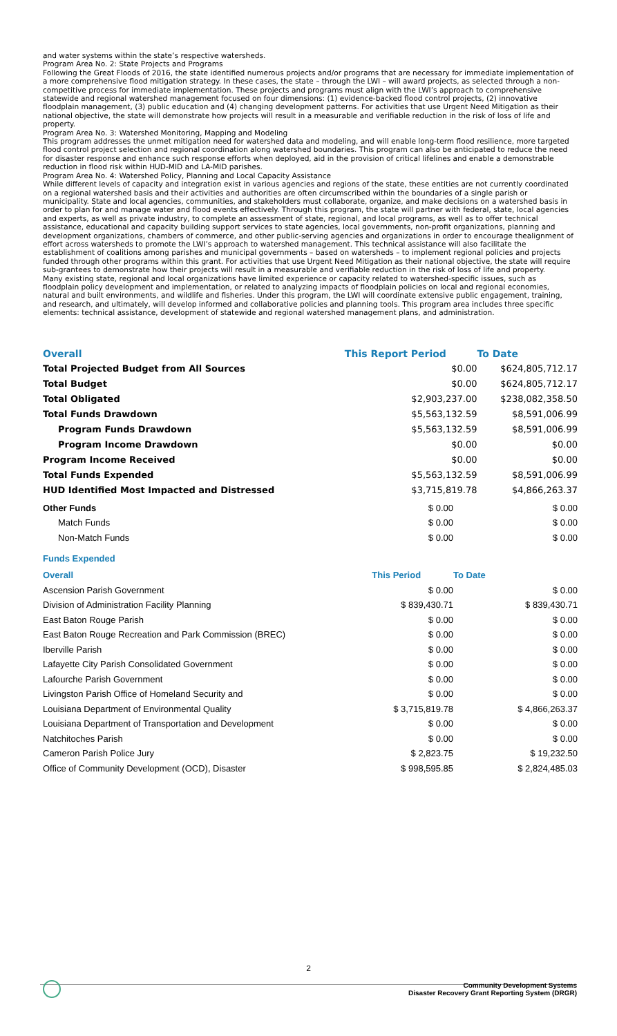and water systems within the state’s respective watersheds.
Program Area No. 2: State Projects and Programs
Following the Great Floods of 2016, the state identified numerous projects and/or programs that are necessary for immediate implementation of a more comprehensive flood mitigation strategy. In these cases, the state – through the LWI – will award projects, as selected through a non-competitive process for immediate implementation. These projects and programs must align with the LWI’s approach to comprehensive statewide and regional watershed management focused on four dimensions: (1) evidence-backed flood control projects, (2) innovative floodplain management, (3) public education and (4) changing development patterns. For activities that use Urgent Need Mitigation as their national objective, the state will demonstrate how projects will result in a measurable and verifiable reduction in the risk of loss of life and property.
Program Area No. 3: Watershed Monitoring, Mapping and Modeling
This program addresses the unmet mitigation need for watershed data and modeling, and will enable long-term flood resilience, more targeted flood control project selection and regional coordination along watershed boundaries. This program can also be anticipated to reduce the need for disaster response and enhance such response efforts when deployed, aid in the provision of critical lifelines and enable a demonstrable reduction in flood risk within HUD-MID and LA-MID parishes.
Program Area No. 4: Watershed Policy, Planning and Local Capacity Assistance
While different levels of capacity and integration exist in various agencies and regions of the state, these entities are not currently coordinated on a regional watershed basis and their activities and authorities are often circumscribed within the boundaries of a single parish or municipality. State and local agencies, communities, and stakeholders must collaborate, organize, and make decisions on a watershed basis in order to plan for and manage water and flood events effectively. Through this program, the state will partner with federal, state, local agencies and experts, as well as private industry, to complete an assessment of state, regional, and local programs, as well as to offer technical assistance, educational and capacity building support services to state agencies, local governments, non-profit organizations, planning and development organizations, chambers of commerce, and other public-serving agencies and organizations in order to encourage thealignment of effort across watersheds to promote the LWI’s approach to watershed management. This technical assistance will also facilitate the establishment of coalitions among parishes and municipal governments – based on watersheds – to implement regional policies and projects funded through other programs within this grant. For activities that use Urgent Need Mitigation as their national objective, the state will require sub-grantees to demonstrate how their projects will result in a measurable and verifiable reduction in the risk of loss of life and property.
Many existing state, regional and local organizations have limited experience or capacity related to watershed-specific issues, such as floodplain policy development and implementation, or related to analyzing impacts of floodplain policies on local and regional economies, natural and built environments, and wildlife and fisheries. Under this program, the LWI will coordinate extensive public engagement, training, and research, and ultimately, will develop informed and collaborative policies and planning tools. This program area includes three specific elements: technical assistance, development of statewide and regional watershed management plans, and administration.
| Overall | This Report Period | To Date |
| --- | --- | --- |
| Total Projected Budget from All Sources | $0.00 | $624,805,712.17 |
| Total Budget | $0.00 | $624,805,712.17 |
| Total Obligated | $2,903,237.00 | $238,082,358.50 |
| Total Funds Drawdown | $5,563,132.59 | $8,591,006.99 |
| Program Funds Drawdown | $5,563,132.59 | $8,591,006.99 |
| Program Income Drawdown | $0.00 | $0.00 |
| Program Income Received | $0.00 | $0.00 |
| Total Funds Expended | $5,563,132.59 | $8,591,006.99 |
| HUD Identified Most Impacted and Distressed | $3,715,819.78 | $4,866,263.37 |
| Other Funds | $ 0.00 | $ 0.00 |
| Match Funds | $ 0.00 | $ 0.00 |
| Non-Match Funds | $ 0.00 | $ 0.00 |
Funds Expended
| Overall | This Period | To Date |
| --- | --- | --- |
| Ascension Parish Government | $ 0.00 | $ 0.00 |
| Division of Administration Facility Planning | $ 839,430.71 | $ 839,430.71 |
| East Baton Rouge Parish | $ 0.00 | $ 0.00 |
| East Baton Rouge Recreation and Park Commission (BREC) | $ 0.00 | $ 0.00 |
| Iberville Parish | $ 0.00 | $ 0.00 |
| Lafayette City Parish Consolidated Government | $ 0.00 | $ 0.00 |
| Lafourche Parish Government | $ 0.00 | $ 0.00 |
| Livingston Parish Office of Homeland Security and | $ 0.00 | $ 0.00 |
| Louisiana Department of Environmental Quality | $ 3,715,819.78 | $ 4,866,263.37 |
| Louisiana Department of Transportation and Development | $ 0.00 | $ 0.00 |
| Natchitoches Parish | $ 0.00 | $ 0.00 |
| Cameron Parish Police Jury | $ 2,823.75 | $ 19,232.50 |
| Office of Community Development (OCD), Disaster | $ 998,595.85 | $ 2,824,485.03 |
2
Community Development Systems
Disaster Recovery Grant Reporting System (DRGR)